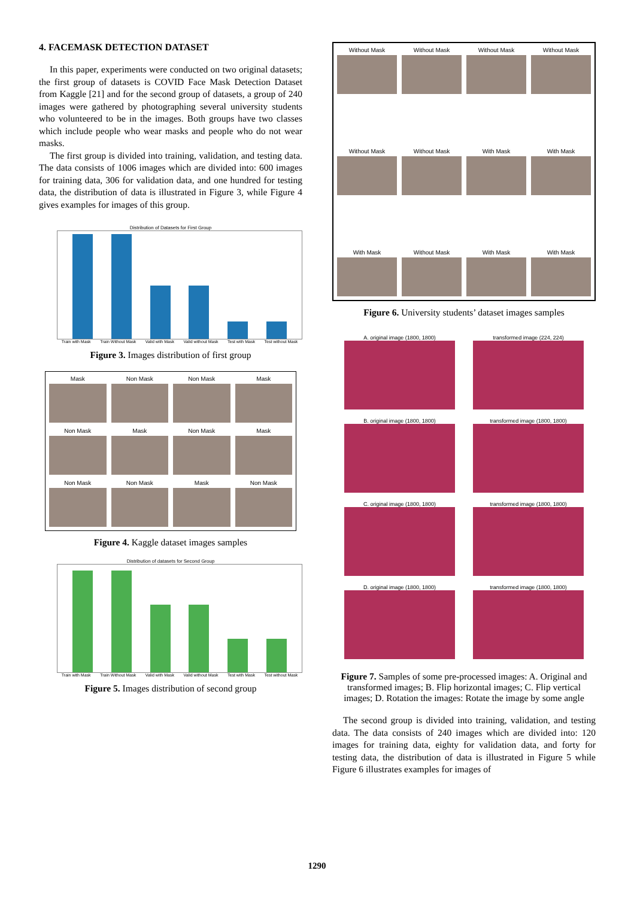4. FACEMASK DETECTION DATASET
In this paper, experiments were conducted on two original datasets; the first group of datasets is COVID Face Mask Detection Dataset from Kaggle [21] and for the second group of datasets, a group of 240 images were gathered by photographing several university students who volunteered to be in the images. Both groups have two classes which include people who wear masks and people who do not wear masks.
The first group is divided into training, validation, and testing data. The data consists of 1006 images which are divided into: 600 images for training data, 306 for validation data, and one hundred for testing data, the distribution of data is illustrated in Figure 3, while Figure 4 gives examples for images of this group.
Distribution of Datasets for First Group
Train with Mask Train Without Mask Valid with Mask Valid without Mask Test with Mask Test without Mask
Figure 3. Images distribution of first group
Mask
Non Mask
Non Mask
Mask
Non Mask
Mask
Non Mask
Mask
Non Mask
Non Mask
Mask
Non Mask
Figure 4. Kaggle dataset images samples
Distribution of datasets for Second Group
Train with Mask Train Without Mask Valid with Mask Valid without Mask Test with Mask Test without Mask
Figure 5. Images distribution of second group
Without Mask
Without Mask
Without Mask
Without Mask
Without Mask
Without Mask
With Mask
With Mask
With Mask
Without Mask
With Mask
With Mask
Figure 6. University students’ dataset images samples
A. original image (1800, 1800)
transformed image (224, 224)
B. original image (1800, 1800)
transformed image (1800, 1800)
C. original image (1800, 1800)
transformed image (1800, 1800)
D. original image (1800, 1800)
transformed image (1800, 1800)
Figure 7. Samples of some pre-processed images: A. Original and transformed images; B. Flip horizontal images; C. Flip vertical images; D. Rotation the images: Rotate the image by some angle
The second group is divided into training, validation, and testing data. The data consists of 240 images which are divided into: 120 images for training data, eighty for validation data, and forty for testing data, the distribution of data is illustrated in Figure 5 while Figure 6 illustrates examples for images of
1290